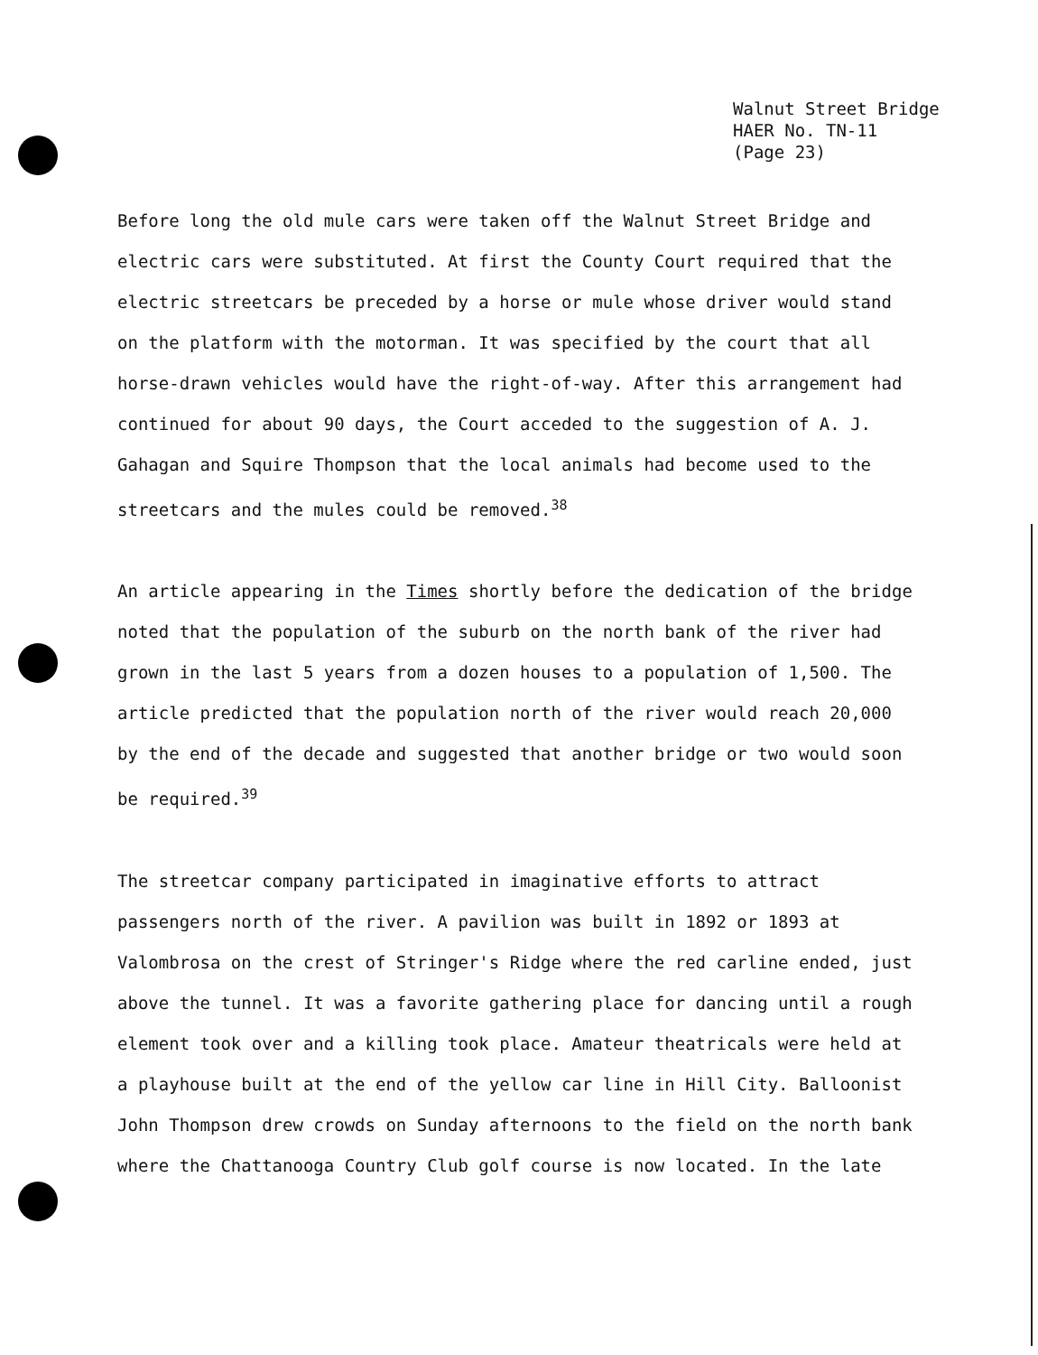Walnut Street Bridge
HAER No. TN-11
(Page 23)
Before long the old mule cars were taken off the Walnut Street Bridge and electric cars were substituted. At first the County Court required that the electric streetcars be preceded by a horse or mule whose driver would stand on the platform with the motorman. It was specified by the court that all horse-drawn vehicles would have the right-of-way. After this arrangement had continued for about 90 days, the Court acceded to the suggestion of A. J. Gahagan and Squire Thompson that the local animals had become used to the streetcars and the mules could be removed.<sup>38</sup>
An article appearing in the Times shortly before the dedication of the bridge noted that the population of the suburb on the north bank of the river had grown in the last 5 years from a dozen houses to a population of 1,500. The article predicted that the population north of the river would reach 20,000 by the end of the decade and suggested that another bridge or two would soon be required.<sup>39</sup>
The streetcar company participated in imaginative efforts to attract passengers north of the river. A pavilion was built in 1892 or 1893 at Valombrosa on the crest of Stringer's Ridge where the red carline ended, just above the tunnel. It was a favorite gathering place for dancing until a rough element took over and a killing took place. Amateur theatricals were held at a playhouse built at the end of the yellow car line in Hill City. Balloonist John Thompson drew crowds on Sunday afternoons to the field on the north bank where the Chattanooga Country Club golf course is now located. In the late